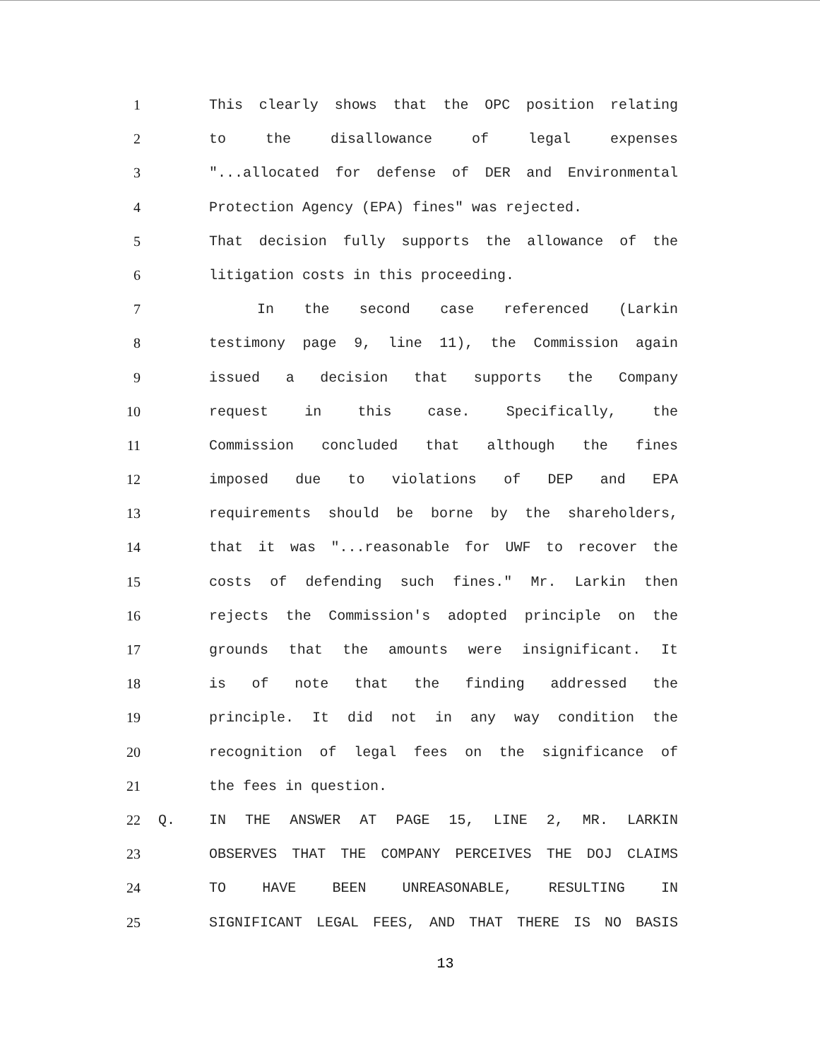1 This clearly shows that the OPC position relating
2 to the disallowance of legal expenses
3 "...allocated for defense of DER and Environmental
4 Protection Agency (EPA) fines" was rejected.
5 That decision fully supports the allowance of the
6 litigation costs in this proceeding.
7 In the second case referenced (Larkin
8 testimony page 9, line 11), the Commission again
9 issued a decision that supports the Company
10 request in this case. Specifically, the
11 Commission concluded that although the fines
12 imposed due to violations of DEP and EPA
13 requirements should be borne by the shareholders,
14 that it was "...reasonable for UWF to recover the
15 costs of defending such fines." Mr. Larkin then
16 rejects the Commission's adopted principle on the
17 grounds that the amounts were insignificant. It
18 is of note that the finding addressed the
19 principle. It did not in any way condition the
20 recognition of legal fees on the significance of
21 the fees in question.
22 Q. IN THE ANSWER AT PAGE 15, LINE 2, MR. LARKIN
23 OBSERVES THAT THE COMPANY PERCEIVES THE DOJ CLAIMS
24 TO HAVE BEEN UNREASONABLE, RESULTING IN
25 SIGNIFICANT LEGAL FEES, AND THAT THERE IS NO BASIS
13